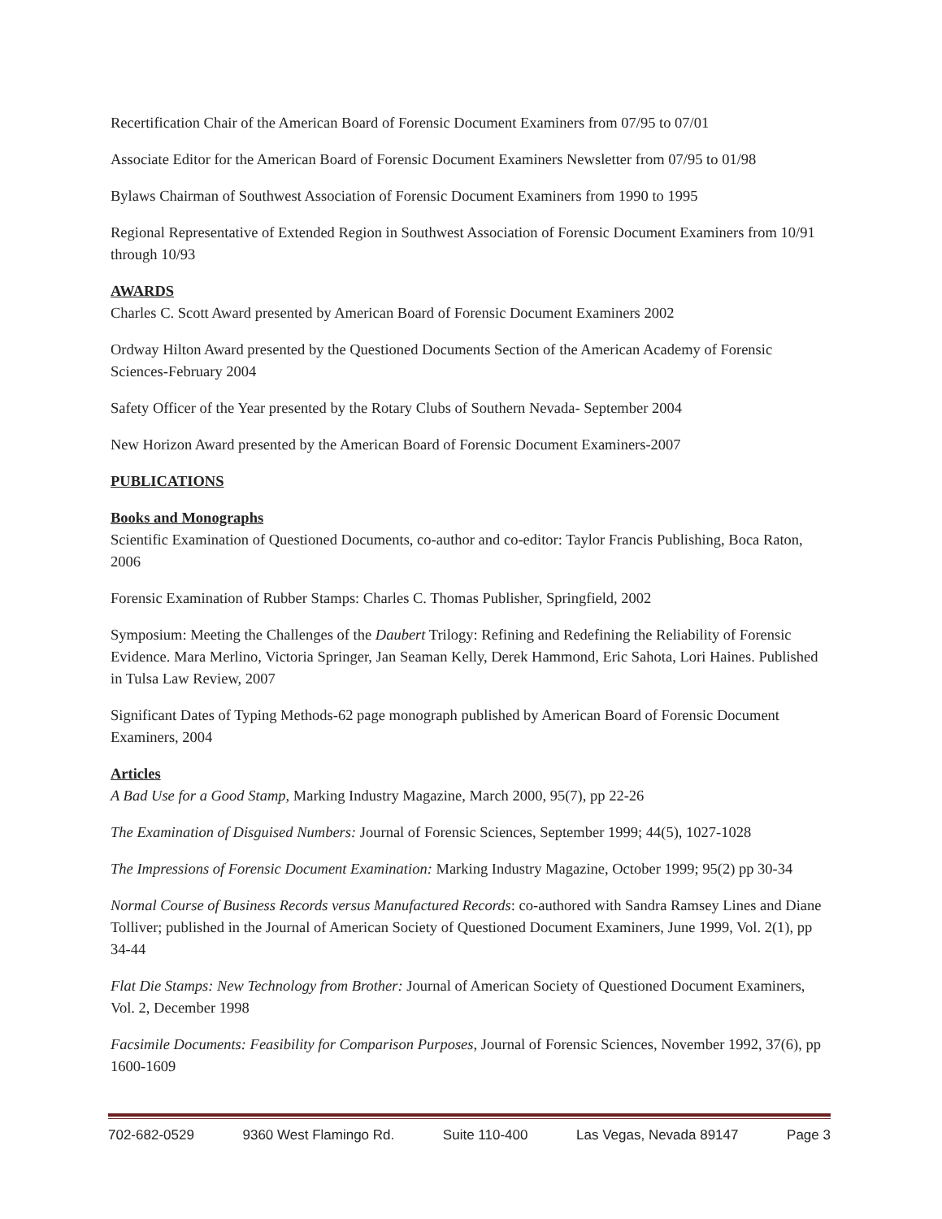Recertification Chair of the American Board of Forensic Document Examiners from 07/95 to 07/01
Associate Editor for the American Board of Forensic Document Examiners Newsletter from 07/95 to 01/98
Bylaws Chairman of Southwest Association of Forensic Document Examiners from 1990 to 1995
Regional Representative of Extended Region in Southwest Association of Forensic Document Examiners from 10/91 through 10/93
AWARDS
Charles C. Scott Award presented by American Board of Forensic Document Examiners 2002
Ordway Hilton Award presented by the Questioned Documents Section of the American Academy of Forensic Sciences-February 2004
Safety Officer of the Year presented by the Rotary Clubs of Southern Nevada- September 2004
New Horizon Award presented by the American Board of Forensic Document Examiners-2007
PUBLICATIONS
Books and Monographs
Scientific Examination of Questioned Documents, co-author and co-editor: Taylor Francis Publishing, Boca Raton, 2006
Forensic Examination of Rubber Stamps: Charles C. Thomas Publisher, Springfield, 2002
Symposium: Meeting the Challenges of the Daubert Trilogy: Refining and Redefining the Reliability of Forensic Evidence. Mara Merlino, Victoria Springer, Jan Seaman Kelly, Derek Hammond, Eric Sahota, Lori Haines. Published in Tulsa Law Review, 2007
Significant Dates of Typing Methods-62 page monograph published by American Board of Forensic Document Examiners, 2004
Articles
A Bad Use for a Good Stamp, Marking Industry Magazine, March 2000, 95(7), pp 22-26
The Examination of Disguised Numbers: Journal of Forensic Sciences, September 1999; 44(5), 1027-1028
The Impressions of Forensic Document Examination: Marking Industry Magazine, October 1999; 95(2) pp 30-34
Normal Course of Business Records versus Manufactured Records: co-authored with Sandra Ramsey Lines and Diane Tolliver; published in the Journal of American Society of Questioned Document Examiners, June 1999, Vol. 2(1), pp 34-44
Flat Die Stamps: New Technology from Brother: Journal of American Society of Questioned Document Examiners, Vol. 2, December 1998
Facsimile Documents: Feasibility for Comparison Purposes, Journal of Forensic Sciences, November 1992, 37(6), pp 1600-1609
702-682-0529 9360 West Flamingo Rd. Suite 110-400 Las Vegas, Nevada 89147 Page 3